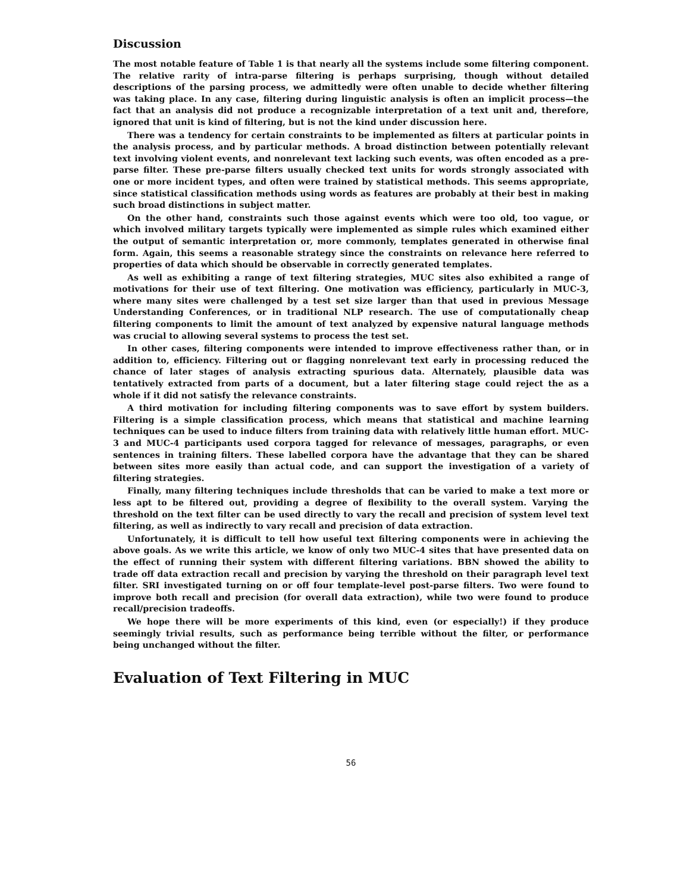Discussion
The most notable feature of Table 1 is that nearly all the systems include some filtering component. The relative rarity of intra-parse filtering is perhaps surprising, though without detailed descriptions of the parsing process, we admittedly were often unable to decide whether filtering was taking place. In any case, filtering during linguistic analysis is often an implicit process—the fact that an analysis did not produce a recognizable interpretation of a text unit and, therefore, ignored that unit is kind of filtering, but is not the kind under discussion here.
There was a tendency for certain constraints to be implemented as filters at particular points in the analysis process, and by particular methods. A broad distinction between potentially relevant text involving violent events, and nonrelevant text lacking such events, was often encoded as a pre-parse filter. These pre-parse filters usually checked text units for words strongly associated with one or more incident types, and often were trained by statistical methods. This seems appropriate, since statistical classification methods using words as features are probably at their best in making such broad distinctions in subject matter.
On the other hand, constraints such those against events which were too old, too vague, or which involved military targets typically were implemented as simple rules which examined either the output of semantic interpretation or, more commonly, templates generated in otherwise final form. Again, this seems a reasonable strategy since the constraints on relevance here referred to properties of data which should be observable in correctly generated templates.
As well as exhibiting a range of text filtering strategies, MUC sites also exhibited a range of motivations for their use of text filtering. One motivation was efficiency, particularly in MUC-3, where many sites were challenged by a test set size larger than that used in previous Message Understanding Conferences, or in traditional NLP research. The use of computationally cheap filtering components to limit the amount of text analyzed by expensive natural language methods was crucial to allowing several systems to process the test set.
In other cases, filtering components were intended to improve effectiveness rather than, or in addition to, efficiency. Filtering out or flagging nonrelevant text early in processing reduced the chance of later stages of analysis extracting spurious data. Alternately, plausible data was tentatively extracted from parts of a document, but a later filtering stage could reject the as a whole if it did not satisfy the relevance constraints.
A third motivation for including filtering components was to save effort by system builders. Filtering is a simple classification process, which means that statistical and machine learning techniques can be used to induce filters from training data with relatively little human effort. MUC-3 and MUC-4 participants used corpora tagged for relevance of messages, paragraphs, or even sentences in training filters. These labelled corpora have the advantage that they can be shared between sites more easily than actual code, and can support the investigation of a variety of filtering strategies.
Finally, many filtering techniques include thresholds that can be varied to make a text more or less apt to be filtered out, providing a degree of flexibility to the overall system. Varying the threshold on the text filter can be used directly to vary the recall and precision of system level text filtering, as well as indirectly to vary recall and precision of data extraction.
Unfortunately, it is difficult to tell how useful text filtering components were in achieving the above goals. As we write this article, we know of only two MUC-4 sites that have presented data on the effect of running their system with different filtering variations. BBN showed the ability to trade off data extraction recall and precision by varying the threshold on their paragraph level text filter. SRI investigated turning on or off four template-level post-parse filters. Two were found to improve both recall and precision (for overall data extraction), while two were found to produce recall/precision tradeoffs.
We hope there will be more experiments of this kind, even (or especially!) if they produce seemingly trivial results, such as performance being terrible without the filter, or performance being unchanged without the filter.
Evaluation of Text Filtering in MUC
56